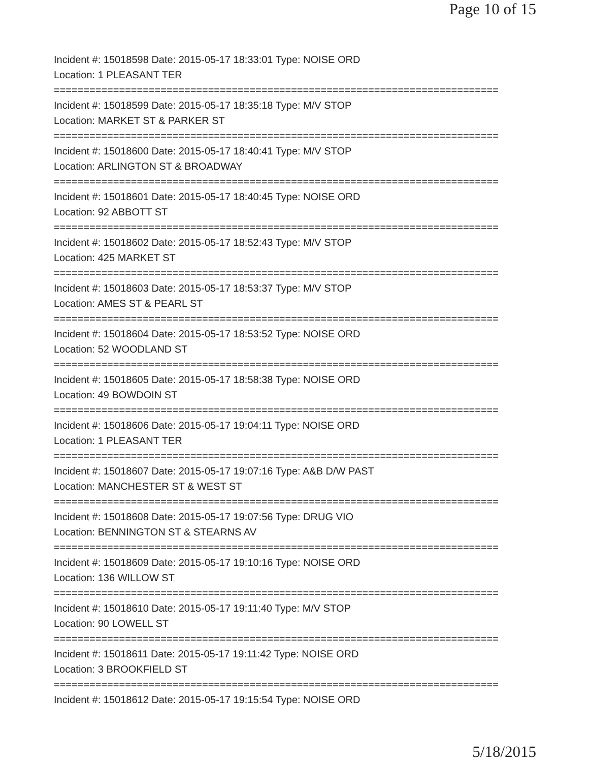Page 10 of 15
Incident #: 15018598 Date: 2015-05-17 18:33:01 Type: NOISE ORD
Location: 1 PLEASANT TER
===========================================================================
Incident #: 15018599 Date: 2015-05-17 18:35:18 Type: M/V STOP
Location: MARKET ST & PARKER ST
===========================================================================
Incident #: 15018600 Date: 2015-05-17 18:40:41 Type: M/V STOP
Location: ARLINGTON ST & BROADWAY
===========================================================================
Incident #: 15018601 Date: 2015-05-17 18:40:45 Type: NOISE ORD
Location: 92 ABBOTT ST
===========================================================================
Incident #: 15018602 Date: 2015-05-17 18:52:43 Type: M/V STOP
Location: 425 MARKET ST
===========================================================================
Incident #: 15018603 Date: 2015-05-17 18:53:37 Type: M/V STOP
Location: AMES ST & PEARL ST
===========================================================================
Incident #: 15018604 Date: 2015-05-17 18:53:52 Type: NOISE ORD
Location: 52 WOODLAND ST
===========================================================================
Incident #: 15018605 Date: 2015-05-17 18:58:38 Type: NOISE ORD
Location: 49 BOWDOIN ST
===========================================================================
Incident #: 15018606 Date: 2015-05-17 19:04:11 Type: NOISE ORD
Location: 1 PLEASANT TER
===========================================================================
Incident #: 15018607 Date: 2015-05-17 19:07:16 Type: A&B D/W PAST
Location: MANCHESTER ST & WEST ST
===========================================================================
Incident #: 15018608 Date: 2015-05-17 19:07:56 Type: DRUG VIO
Location: BENNINGTON ST & STEARNS AV
===========================================================================
Incident #: 15018609 Date: 2015-05-17 19:10:16 Type: NOISE ORD
Location: 136 WILLOW ST
===========================================================================
Incident #: 15018610 Date: 2015-05-17 19:11:40 Type: M/V STOP
Location: 90 LOWELL ST
===========================================================================
Incident #: 15018611 Date: 2015-05-17 19:11:42 Type: NOISE ORD
Location: 3 BROOKFIELD ST
===========================================================================
Incident #: 15018612 Date: 2015-05-17 19:15:54 Type: NOISE ORD
5/18/2015